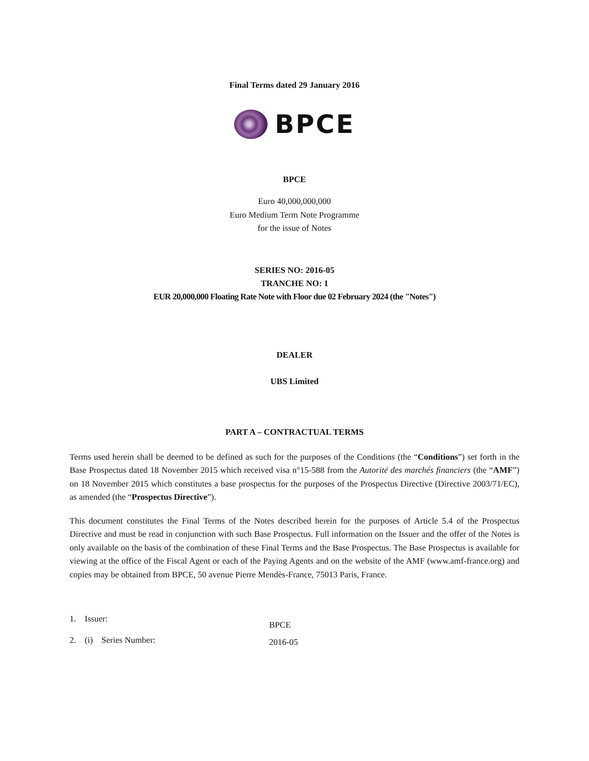Final Terms dated 29 January 2016
BPCE
BPCE
Euro 40,000,000,000
Euro Medium Term Note Programme
for the issue of Notes
SERIES NO: 2016-05
TRANCHE NO: 1
EUR 20,000,000 Floating Rate Note with Floor due 02 February 2024 (the "Notes")
DEALER
UBS Limited
PART A – CONTRACTUAL TERMS
Terms used herein shall be deemed to be defined as such for the purposes of the Conditions (the “Conditions”) set forth in the Base Prospectus dated 18 November 2015 which received visa n°15-588 from the Autorité des marchés financiers (the “AMF”) on 18 November 2015 which constitutes a base prospectus for the purposes of the Prospectus Directive (Directive 2003/71/EC), as amended (the “Prospectus Directive”).
This document constitutes the Final Terms of the Notes described herein for the purposes of Article 5.4 of the Prospectus Directive and must be read in conjunction with such Base Prospectus. Full information on the Issuer and the offer of the Notes is only available on the basis of the combination of these Final Terms and the Base Prospectus. The Base Prospectus is available for viewing at the office of the Fiscal Agent or each of the Paying Agents and on the website of the AMF (www.amf-france.org) and copies may be obtained from BPCE, 50 avenue Pierre Mendès-France, 75013 Paris, France.
1. Issuer:
BPCE
2. (i) Series Number:
2016-05